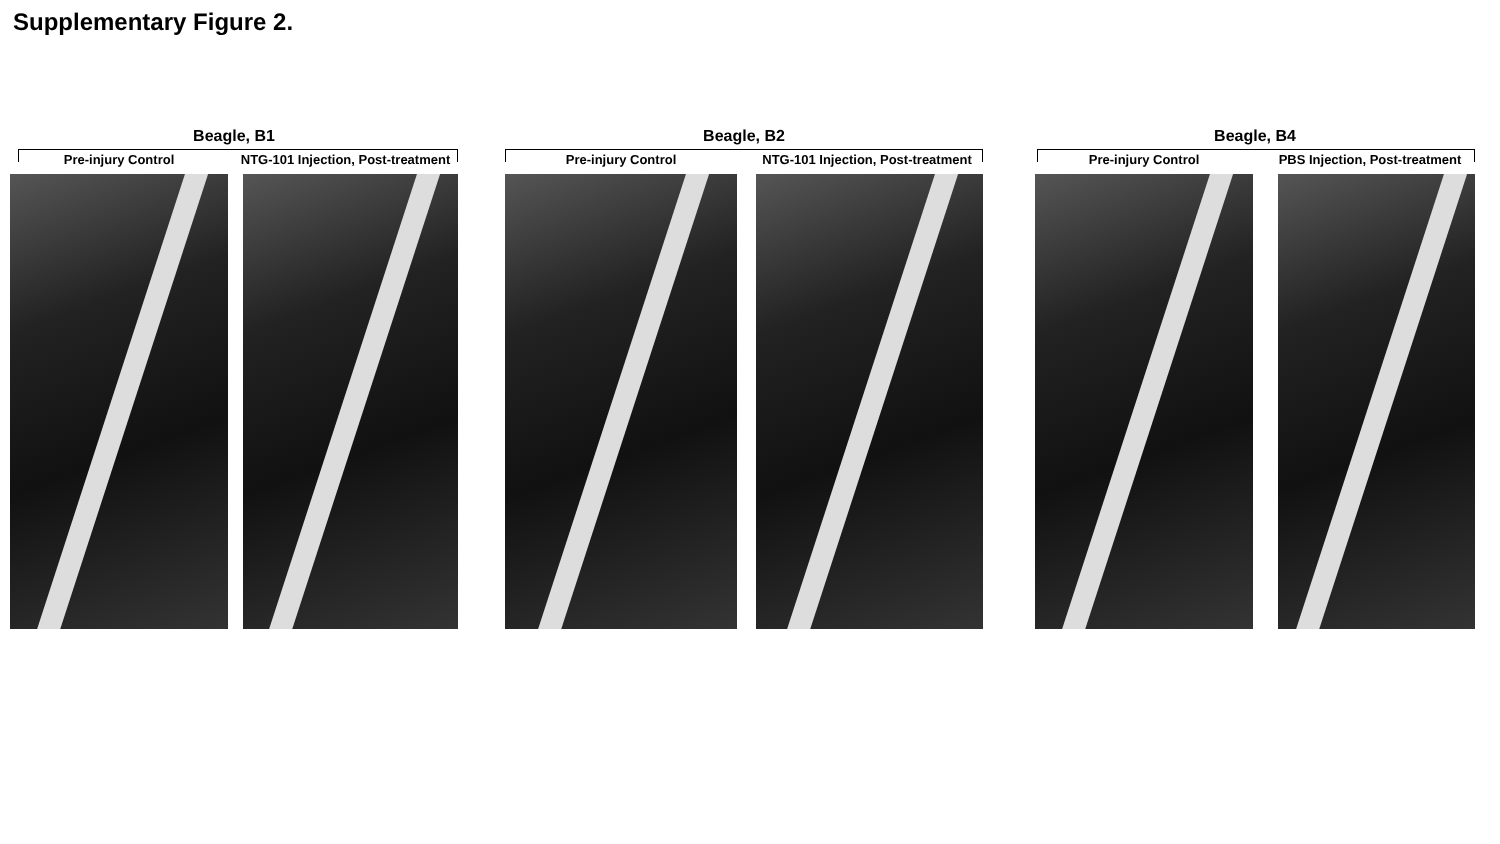Supplementary Figure 2.
Beagle, B1
Pre-injury Control NTG-101 Injection, Post-treatment
Beagle, B2
Pre-injury Control NTG-101 Injection, Post-treatment
Beagle, B4
Pre-injury Control PBS Injection, Post-treatment